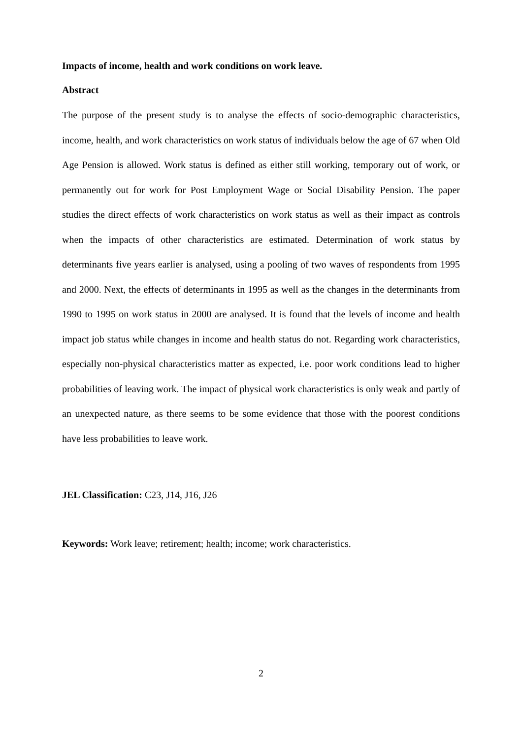Impacts of income, health and work conditions on work leave.
Abstract
The purpose of the present study is to analyse the effects of socio-demographic characteristics, income, health, and work characteristics on work status of individuals below the age of 67 when Old Age Pension is allowed. Work status is defined as either still working, temporary out of work, or permanently out for work for Post Employment Wage or Social Disability Pension. The paper studies the direct effects of work characteristics on work status as well as their impact as controls when the impacts of other characteristics are estimated. Determination of work status by determinants five years earlier is analysed, using a pooling of two waves of respondents from 1995 and 2000. Next, the effects of determinants in 1995 as well as the changes in the determinants from 1990 to 1995 on work status in 2000 are analysed. It is found that the levels of income and health impact job status while changes in income and health status do not. Regarding work characteristics, especially non-physical characteristics matter as expected, i.e. poor work conditions lead to higher probabilities of leaving work. The impact of physical work characteristics is only weak and partly of an unexpected nature, as there seems to be some evidence that those with the poorest conditions have less probabilities to leave work.
JEL Classification: C23, J14, J16, J26
Keywords: Work leave; retirement; health; income; work characteristics.
2